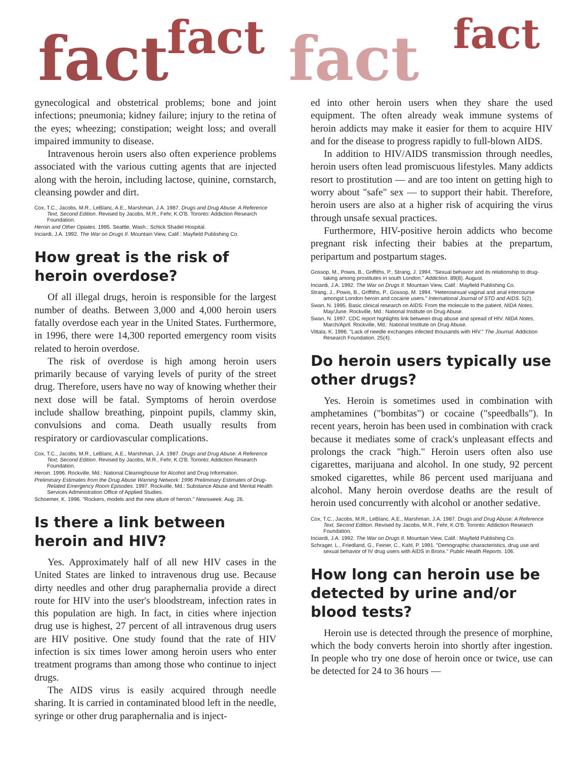fact fact fact fact
gynecological and obstetrical problems; bone and joint infections; pneumonia; kidney failure; injury to the retina of the eyes; wheezing; constipation; weight loss; and overall impaired immunity to disease.
Intravenous heroin users also often experience problems associated with the various cutting agents that are injected along with the heroin, including lactose, quinine, cornstarch, cleansing powder and dirt.
Cox, T.C., Jacobs, M.R., LeBlanc, A.E., Marshman, J.A. 1987. Drugs and Drug Abuse: A Reference Text, Second Edition. Revised by Jacobs, M.R., Fehr, K.O'B. Toronto: Addiction Research Foundation.
Heroin and Other Opiates. 1995. Seattle, Wash.: Schick Shadel Hospital.
Inciardi, J.A. 1992. The War on Drugs II. Mountain View, Calif.: Mayfield Publishing Co.
How great is the risk of heroin overdose?
Of all illegal drugs, heroin is responsible for the largest number of deaths. Between 3,000 and 4,000 heroin users fatally overdose each year in the United States. Furthermore, in 1996, there were 14,300 reported emergency room visits related to heroin overdose.
The risk of overdose is high among heroin users primarily because of varying levels of purity of the street drug. Therefore, users have no way of knowing whether their next dose will be fatal. Symptoms of heroin overdose include shallow breathing, pinpoint pupils, clammy skin, convulsions and coma. Death usually results from respiratory or cardiovascular complications.
Cox, T.C., Jacobs, M.R., LeBlanc, A.E., Marshman, J.A. 1987. Drugs and Drug Abuse: A Reference Text, Second Edition. Revised by Jacobs, M.R., Fehr, K.O'B. Toronto: Addiction Research Foundation.
Heroin. 1996. Rockville, Md.: National Clearinghouse for Alcohol and Drug Information.
Preliminary Estimates from the Drug Abuse Warning Network: 1996 Preliminary Estimates of Drug-Related Emergency Room Episodes. 1997. Rockville, Md.: Substance Abuse and Mental Health Services Administration Office of Applied Studies.
Schoemer, K. 1996. "Rockers, models and the new allure of heroin." Newsweek. Aug. 26.
Is there a link between heroin and HIV?
Yes. Approximately half of all new HIV cases in the United States are linked to intravenous drug use. Because dirty needles and other drug paraphernalia provide a direct route for HIV into the user's bloodstream, infection rates in this population are high. In fact, in cities where injection drug use is highest, 27 percent of all intravenous drug users are HIV positive. One study found that the rate of HIV infection is six times lower among heroin users who enter treatment programs than among those who continue to inject drugs.
The AIDS virus is easily acquired through needle sharing. It is carried in contaminated blood left in the needle, syringe or other drug paraphernalia and is inject-
ed into other heroin users when they share the used equipment. The often already weak immune systems of heroin addicts may make it easier for them to acquire HIV and for the disease to progress rapidly to full-blown AIDS.
In addition to HIV/AIDS transmission through needles, heroin users often lead promiscuous lifestyles. Many addicts resort to prostitution — and are too intent on getting high to worry about "safe" sex — to support their habit. Therefore, heroin users are also at a higher risk of acquiring the virus through unsafe sexual practices.
Furthermore, HIV-positive heroin addicts who become pregnant risk infecting their babies at the prepartum, peripartum and postpartum stages.
Gossop, M., Powis, B., Griffiths, P., Strang, J. 1994. "Sexual behavior and its relationship to drug-taking among prostitutes in south London." Addiction. 89(8). August.
Inciardi, J.A. 1992. The War on Drugs II. Mountain View, Calif.: Mayfield Publishing Co.
Strang, J., Powis, B., Griffiths, P., Gossop, M. 1994. "Heterosexual vaginal and anal intercourse amongst London heroin and cocaine users." International Journal of STD and AIDS. 5(2).
Swan, N. 1995. Basic clinical research on AIDS: From the molecule to the patient. NIDA Notes, May/June. Rockville, Md.: National Institute on Drug Abuse.
Swan, N. 1997. CDC report highlights link between drug abuse and spread of HIV. NIDA Notes, March/April. Rockville, Md.: National Institute on Drug Abuse.
Vittala, K. 1996. "Lack of needle exchanges infected thousands with HIV." The Journal. Addiction Research Foundation. 25(4).
Do heroin users typically use other drugs?
Yes. Heroin is sometimes used in combination with amphetamines ("bombitas") or cocaine ("speedballs"). In recent years, heroin has been used in combination with crack because it mediates some of crack's unpleasant effects and prolongs the crack "high." Heroin users often also use cigarettes, marijuana and alcohol. In one study, 92 percent smoked cigarettes, while 86 percent used marijuana and alcohol. Many heroin overdose deaths are the result of heroin used concurrently with alcohol or another sedative.
Cox, T.C., Jacobs, M.R., LeBlanc, A.E., Marshman, J.A. 1987. Drugs and Drug Abuse: A Reference Text, Second Edition. Revised by Jacobs, M.R., Fehr, K.O'B. Toronto: Addiction Research Foundation.
Inciardi, J.A. 1992. The War on Drugs II. Mountain View, Calif.: Mayfield Publishing Co.
Schrager, L., Friedland, G., Feiner, C., Kahl, P. 1991. "Demographic characteristics, drug use and sexual behavior of IV drug users with AIDS in Bronx." Public Health Reports. 106.
How long can heroin use be detected by urine and/or blood tests?
Heroin use is detected through the presence of morphine, which the body converts heroin into shortly after ingestion. In people who try one dose of heroin once or twice, use can be detected for 24 to 36 hours —